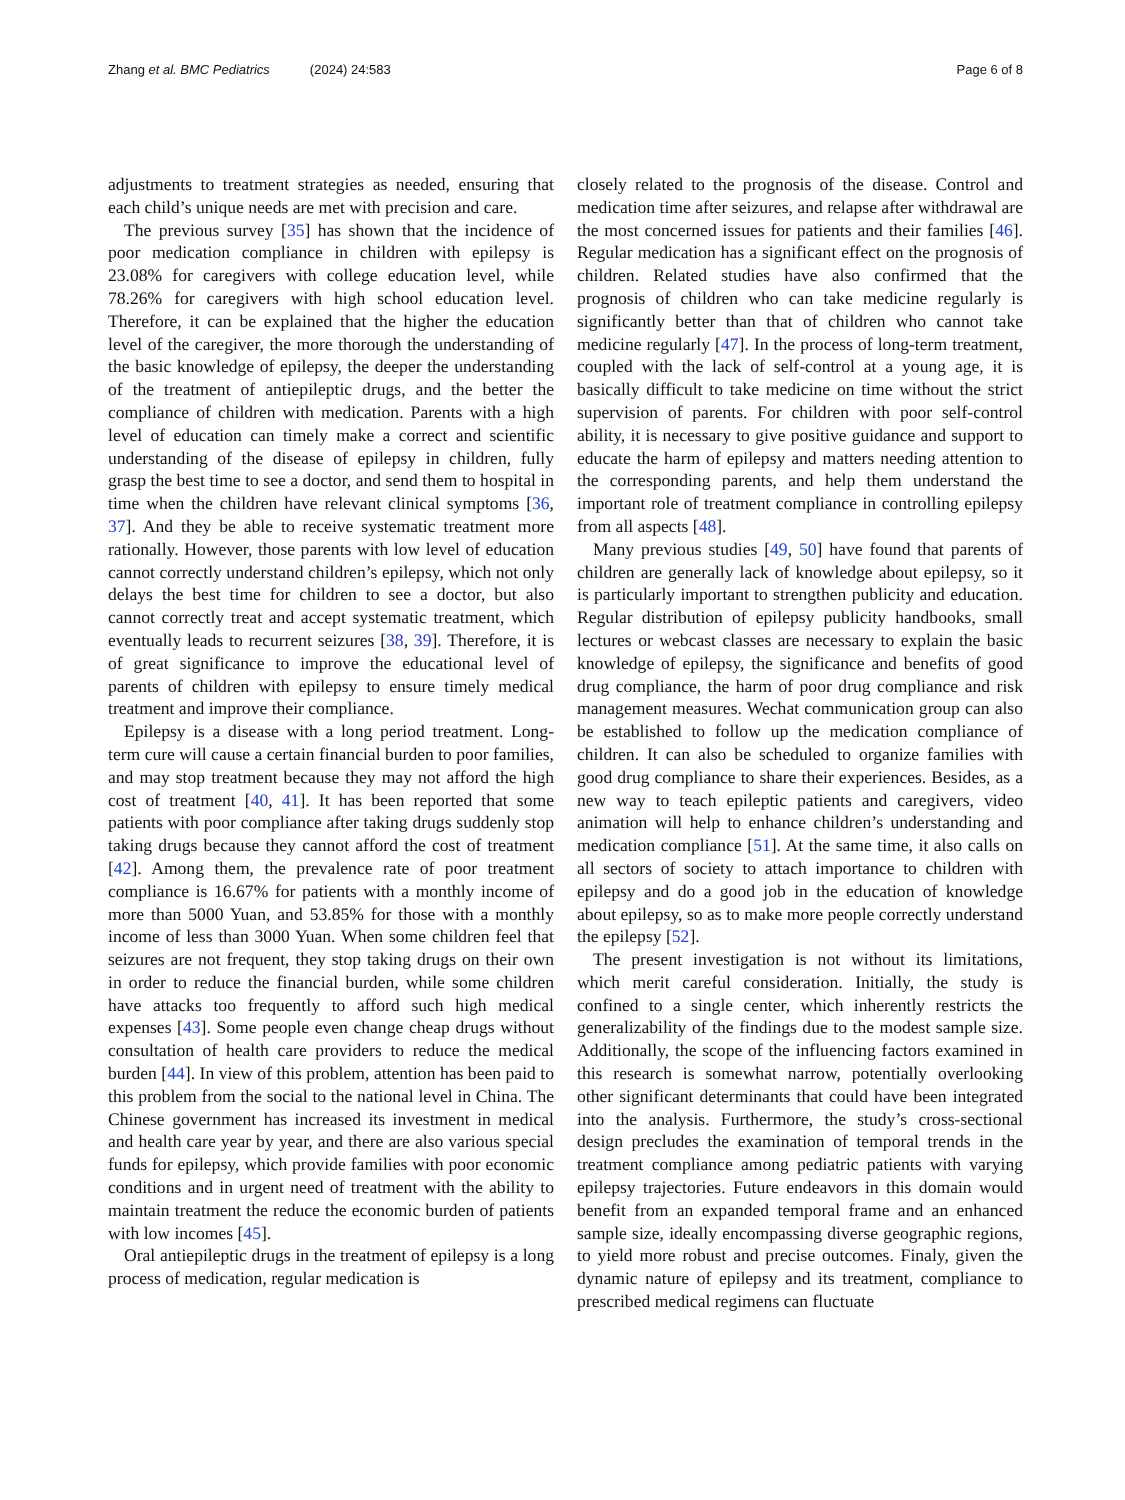Zhang et al. BMC Pediatrics (2024) 24:583
Page 6 of 8
adjustments to treatment strategies as needed, ensuring that each child’s unique needs are met with precision and care.
The previous survey [35] has shown that the incidence of poor medication compliance in children with epilepsy is 23.08% for caregivers with college education level, while 78.26% for caregivers with high school education level. Therefore, it can be explained that the higher the education level of the caregiver, the more thorough the understanding of the basic knowledge of epilepsy, the deeper the understanding of the treatment of antiepileptic drugs, and the better the compliance of children with medication. Parents with a high level of education can timely make a correct and scientific understanding of the disease of epilepsy in children, fully grasp the best time to see a doctor, and send them to hospital in time when the children have relevant clinical symptoms [36, 37]. And they be able to receive systematic treatment more rationally. However, those parents with low level of education cannot correctly understand children’s epilepsy, which not only delays the best time for children to see a doctor, but also cannot correctly treat and accept systematic treatment, which eventually leads to recurrent seizures [38, 39]. Therefore, it is of great significance to improve the educational level of parents of children with epilepsy to ensure timely medical treatment and improve their compliance.
Epilepsy is a disease with a long period treatment. Long-term cure will cause a certain financial burden to poor families, and may stop treatment because they may not afford the high cost of treatment [40, 41]. It has been reported that some patients with poor compliance after taking drugs suddenly stop taking drugs because they cannot afford the cost of treatment [42]. Among them, the prevalence rate of poor treatment compliance is 16.67% for patients with a monthly income of more than 5000 Yuan, and 53.85% for those with a monthly income of less than 3000 Yuan. When some children feel that seizures are not frequent, they stop taking drugs on their own in order to reduce the financial burden, while some children have attacks too frequently to afford such high medical expenses [43]. Some people even change cheap drugs without consultation of health care providers to reduce the medical burden [44]. In view of this problem, attention has been paid to this problem from the social to the national level in China. The Chinese government has increased its investment in medical and health care year by year, and there are also various special funds for epilepsy, which provide families with poor economic conditions and in urgent need of treatment with the ability to maintain treatment the reduce the economic burden of patients with low incomes [45].
Oral antiepileptic drugs in the treatment of epilepsy is a long process of medication, regular medication is
closely related to the prognosis of the disease. Control and medication time after seizures, and relapse after withdrawal are the most concerned issues for patients and their families [46]. Regular medication has a significant effect on the prognosis of children. Related studies have also confirmed that the prognosis of children who can take medicine regularly is significantly better than that of children who cannot take medicine regularly [47]. In the process of long-term treatment, coupled with the lack of self-control at a young age, it is basically difficult to take medicine on time without the strict supervision of parents. For children with poor self-control ability, it is necessary to give positive guidance and support to educate the harm of epilepsy and matters needing attention to the corresponding parents, and help them understand the important role of treatment compliance in controlling epilepsy from all aspects [48].
Many previous studies [49, 50] have found that parents of children are generally lack of knowledge about epilepsy, so it is particularly important to strengthen publicity and education. Regular distribution of epilepsy publicity handbooks, small lectures or webcast classes are necessary to explain the basic knowledge of epilepsy, the significance and benefits of good drug compliance, the harm of poor drug compliance and risk management measures. Wechat communication group can also be established to follow up the medication compliance of children. It can also be scheduled to organize families with good drug compliance to share their experiences. Besides, as a new way to teach epileptic patients and caregivers, video animation will help to enhance children’s understanding and medication compliance [51]. At the same time, it also calls on all sectors of society to attach importance to children with epilepsy and do a good job in the education of knowledge about epilepsy, so as to make more people correctly understand the epilepsy [52].
The present investigation is not without its limitations, which merit careful consideration. Initially, the study is confined to a single center, which inherently restricts the generalizability of the findings due to the modest sample size. Additionally, the scope of the influencing factors examined in this research is somewhat narrow, potentially overlooking other significant determinants that could have been integrated into the analysis. Furthermore, the study’s cross-sectional design precludes the examination of temporal trends in the treatment compliance among pediatric patients with varying epilepsy trajectories. Future endeavors in this domain would benefit from an expanded temporal frame and an enhanced sample size, ideally encompassing diverse geographic regions, to yield more robust and precise outcomes. Finaly, given the dynamic nature of epilepsy and its treatment, compliance to prescribed medical regimens can fluctuate